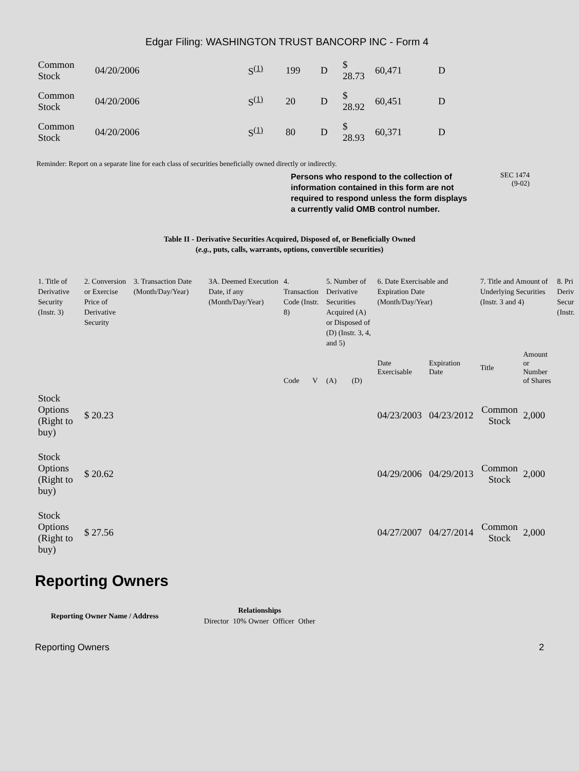Edgar Filing: WASHINGTON TRUST BANCORP INC - Form 4
| Common Stock | 04/20/2006 | S<sup>(1)</sup> | 199 | D | $ 28.73 | 60,471 | D |
| Common Stock | 04/20/2006 | S<sup>(1)</sup> | 20 | D | $ 28.92 | 60,451 | D |
| Common Stock | 04/20/2006 | S<sup>(1)</sup> | 80 | D | $ 28.93 | 60,371 | D |
Reminder: Report on a separate line for each class of securities beneficially owned directly or indirectly.
Persons who respond to the collection of information contained in this form are not required to respond unless the form displays a currently valid OMB control number.
SEC 1474
(9-02)
Table II - Derivative Securities Acquired, Disposed of, or Beneficially Owned
(e.g., puts, calls, warrants, options, convertible securities)
| 1. Title of Derivative Security (Instr. 3) | 2. Conversion or Exercise Price of Derivative Security | 3. Transaction Date (Month/Day/Year) | 3A. Deemed Execution Date, if any (Month/Day/Year) | 4. Transaction Code (Instr. 8) | | 5. Number of Derivative Securities Acquired (A) or Disposed of (D) (Instr. 3, 4, and 5) | | 6. Date Exercisable and Expiration Date (Month/Day/Year) | | 7. Title and Amount of Underlying Securities (Instr. 3 and 4) | | 8. Pri Deriv Secur (Instr. |
| --- | --- | --- | --- | --- | --- | --- | --- | --- | --- | --- | --- | --- |
| | | | | Code | V | (A) | (D) | Date Exercisable | Expiration Date | Title | Amount or Number of Shares | |
| Stock Options (Right to buy) | $ 20.23 | | | | | | | 04/23/2003 | 04/23/2012 | Common Stock | 2,000 | |
| Stock Options (Right to buy) | $ 20.62 | | | | | | | 04/29/2006 | 04/29/2013 | Common Stock | 2,000 | |
| Stock Options (Right to buy) | $ 27.56 | | | | | | | 04/27/2007 | 04/27/2014 | Common Stock | 2,000 | |
Reporting Owners
| Reporting Owner Name / Address | Relationships | | | |
| --- | --- | --- | --- | --- |
| | Director | 10% Owner | Officer | Other |
Reporting Owners 2